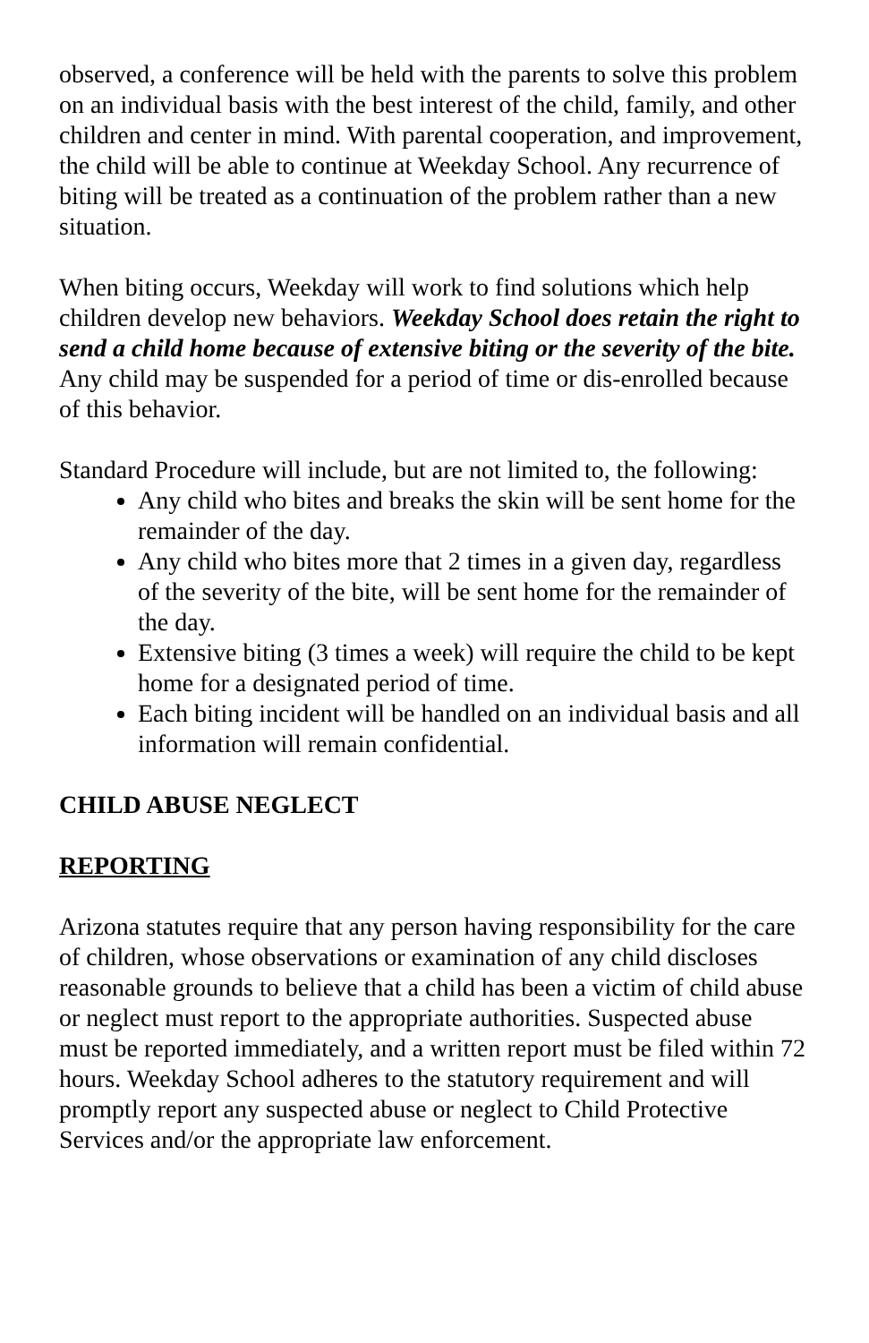observed, a conference will be held with the parents to solve this problem on an individual basis with the best interest of the child, family, and other children and center in mind. With parental cooperation, and improvement, the child will be able to continue at Weekday School. Any recurrence of biting will be treated as a continuation of the problem rather than a new situation.
When biting occurs, Weekday will work to find solutions which help children develop new behaviors. Weekday School does retain the right to send a child home because of extensive biting or the severity of the bite. Any child may be suspended for a period of time or dis-enrolled because of this behavior.
Standard Procedure will include, but are not limited to, the following:
Any child who bites and breaks the skin will be sent home for the remainder of the day.
Any child who bites more that 2 times in a given day, regardless of the severity of the bite, will be sent home for the remainder of the day.
Extensive biting (3 times a week) will require the child to be kept home for a designated period of time.
Each biting incident will be handled on an individual basis and all information will remain confidential.
CHILD ABUSE NEGLECT
REPORTING
Arizona statutes require that any person having responsibility for the care of children, whose observations or examination of any child discloses reasonable grounds to believe that a child has been a victim of child abuse or neglect must report to the appropriate authorities. Suspected abuse must be reported immediately, and a written report must be filed within 72 hours. Weekday School adheres to the statutory requirement and will promptly report any suspected abuse or neglect to Child Protective Services and/or the appropriate law enforcement.